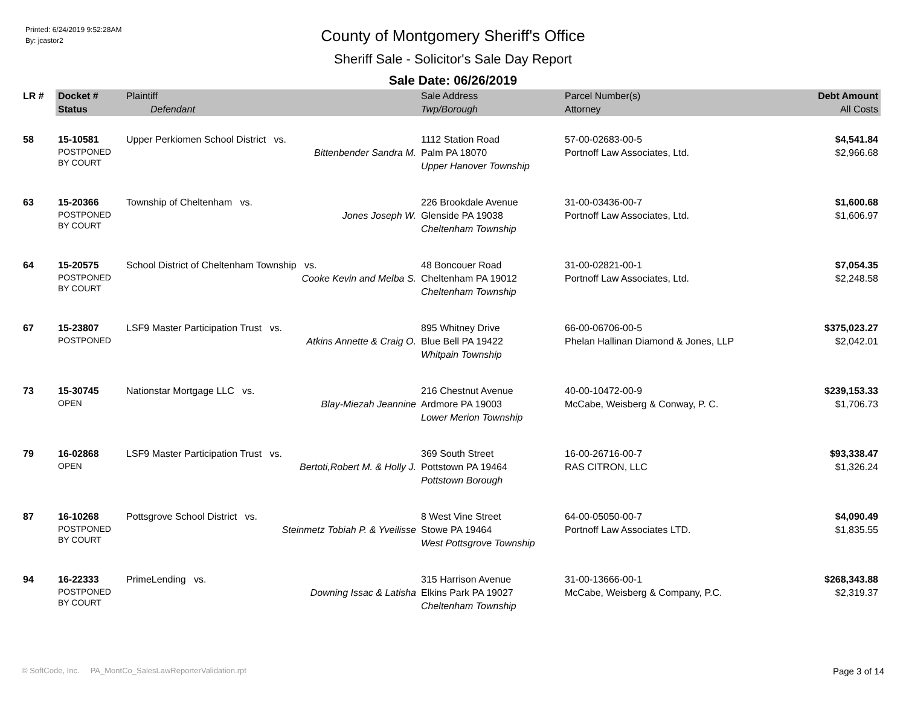Printed: 6/24/2019 9:52:28AM
By: jcastor2
County of Montgomery Sheriff's Office
Sheriff Sale - Solicitor's Sale Day Report
Sale Date: 06/26/2019
| LR # | Docket # | Plaintiff | Sale Address | Parcel Number(s) | Debt Amount |
| --- | --- | --- | --- | --- | --- |
| | Status | Defendant | Twp/Borough | Attorney | All Costs |
| 58 | 15-10581 POSTPONED BY COURT | Upper Perkiomen School District vs. Bittenbender Sandra M. | 1112 Station Road Palm PA 18070 Upper Hanover Township | 57-00-02683-00-5 Portnoff Law Associates, Ltd. | $4,541.84 $2,966.68 |
| 63 | 15-20366 POSTPONED BY COURT | Township of Cheltenham vs. Jones Joseph W. | 226 Brookdale Avenue Glenside PA 19038 Cheltenham Township | 31-00-03436-00-7 Portnoff Law Associates, Ltd. | $1,600.68 $1,606.97 |
| 64 | 15-20575 POSTPONED BY COURT | School District of Cheltenham Township vs. Cooke Kevin and Melba S. | 48 Boncouer Road Cheltenham PA 19012 Cheltenham Township | 31-00-02821-00-1 Portnoff Law Associates, Ltd. | $7,054.35 $2,248.58 |
| 67 | 15-23807 POSTPONED | LSF9 Master Participation Trust vs. Atkins Annette & Craig O. | 895 Whitney Drive Blue Bell PA 19422 Whitpain Township | 66-00-06706-00-5 Phelan Hallinan Diamond & Jones, LLP | $375,023.27 $2,042.01 |
| 73 | 15-30745 OPEN | Nationstar Mortgage LLC vs. Blay-Miezah Jeannine | 216 Chestnut Avenue Ardmore PA 19003 Lower Merion Township | 40-00-10472-00-9 McCabe, Weisberg & Conway, P. C. | $239,153.33 $1,706.73 |
| 79 | 16-02868 OPEN | LSF9 Master Participation Trust vs. Bertoti,Robert M. & Holly J. | 369 South Street Pottstown PA 19464 Pottstown Borough | 16-00-26716-00-7 RAS CITRON, LLC | $93,338.47 $1,326.24 |
| 87 | 16-10268 POSTPONED BY COURT | Pottsgrove School District vs. Steinmetz Tobiah P. & Yveilisse | 8 West Vine Street Stowe PA 19464 West Pottsgrove Township | 64-00-05050-00-7 Portnoff Law Associates LTD. | $4,090.49 $1,835.55 |
| 94 | 16-22333 POSTPONED BY COURT | PrimeLending vs. Downing Issac & Latisha | 315 Harrison Avenue Elkins Park PA 19027 Cheltenham Township | 31-00-13666-00-1 McCabe, Weisberg & Company, P.C. | $268,343.88 $2,319.37 |
© SoftCode, Inc. PA_MontCo_SalesLawReporterValidation.rpt Page 3 of 14